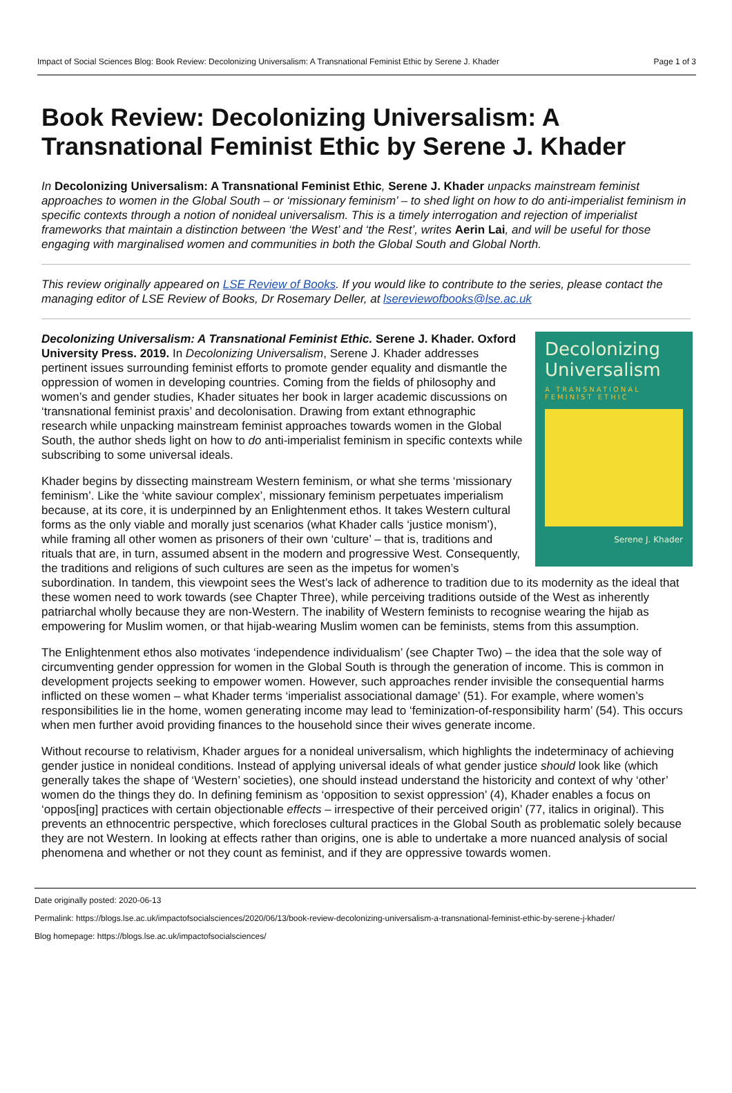Impact of Social Sciences Blog: Book Review: Decolonizing Universalism: A Transnational Feminist Ethic by Serene J. Khader Page 1 of 3
Book Review: Decolonizing Universalism: A Transnational Feminist Ethic by Serene J. Khader
In Decolonizing Universalism: A Transnational Feminist Ethic, Serene J. Khader unpacks mainstream feminist approaches to women in the Global South – or ‘missionary feminism’ – to shed light on how to do anti-imperialist feminism in specific contexts through a notion of nonideal universalism. This is a timely interrogation and rejection of imperialist frameworks that maintain a distinction between ‘the West’ and ‘the Rest’, writes Aerin Lai, and will be useful for those engaging with marginalised women and communities in both the Global South and Global North.
This review originally appeared on LSE Review of Books. If you would like to contribute to the series, please contact the managing editor of LSE Review of Books, Dr Rosemary Deller, at lsereviewofbooks@lse.ac.uk
Decolonizing Universalism
A TRANSNATIONAL FEMINIST ETHIC
Serene J. Khader
Decolonizing Universalism: A Transnational Feminist Ethic. Serene J. Khader. Oxford University Press. 2019. In Decolonizing Universalism, Serene J. Khader addresses pertinent issues surrounding feminist efforts to promote gender equality and dismantle the oppression of women in developing countries. Coming from the fields of philosophy and women’s and gender studies, Khader situates her book in larger academic discussions on ‘transnational feminist praxis’ and decolonisation. Drawing from extant ethnographic research while unpacking mainstream feminist approaches towards women in the Global South, the author sheds light on how to do anti-imperialist feminism in specific contexts while subscribing to some universal ideals.
Khader begins by dissecting mainstream Western feminism, or what she terms ‘missionary feminism’. Like the ‘white saviour complex’, missionary feminism perpetuates imperialism because, at its core, it is underpinned by an Enlightenment ethos. It takes Western cultural forms as the only viable and morally just scenarios (what Khader calls ‘justice monism’), while framing all other women as prisoners of their own ‘culture’ – that is, traditions and rituals that are, in turn, assumed absent in the modern and progressive West. Consequently, the traditions and religions of such cultures are seen as the impetus for women’s subordination. In tandem, this viewpoint sees the West’s lack of adherence to tradition due to its modernity as the ideal that these women need to work towards (see Chapter Three), while perceiving traditions outside of the West as inherently patriarchal wholly because they are non-Western. The inability of Western feminists to recognise wearing the hijab as empowering for Muslim women, or that hijab-wearing Muslim women can be feminists, stems from this assumption.
The Enlightenment ethos also motivates ‘independence individualism’ (see Chapter Two) – the idea that the sole way of circumventing gender oppression for women in the Global South is through the generation of income. This is common in development projects seeking to empower women. However, such approaches render invisible the consequential harms inflicted on these women – what Khader terms ‘imperialist associational damage’ (51). For example, where women’s responsibilities lie in the home, women generating income may lead to ‘feminization-of-responsibility harm’ (54). This occurs when men further avoid providing finances to the household since their wives generate income.
Without recourse to relativism, Khader argues for a nonideal universalism, which highlights the indeterminacy of achieving gender justice in nonideal conditions. Instead of applying universal ideals of what gender justice should look like (which generally takes the shape of ‘Western’ societies), one should instead understand the historicity and context of why ‘other’ women do the things they do. In defining feminism as ‘opposition to sexist oppression’ (4), Khader enables a focus on ‘oppos[ing] practices with certain objectionable effects – irrespective of their perceived origin’ (77, italics in original). This prevents an ethnocentric perspective, which forecloses cultural practices in the Global South as problematic solely because they are not Western. In looking at effects rather than origins, one is able to undertake a more nuanced analysis of social phenomena and whether or not they count as feminist, and if they are oppressive towards women.
Date originally posted: 2020-06-13
Permalink: https://blogs.lse.ac.uk/impactofsocialsciences/2020/06/13/book-review-decolonizing-universalism-a-transnational-feminist-ethic-by-serene-j-khader/
Blog homepage: https://blogs.lse.ac.uk/impactofsocialsciences/